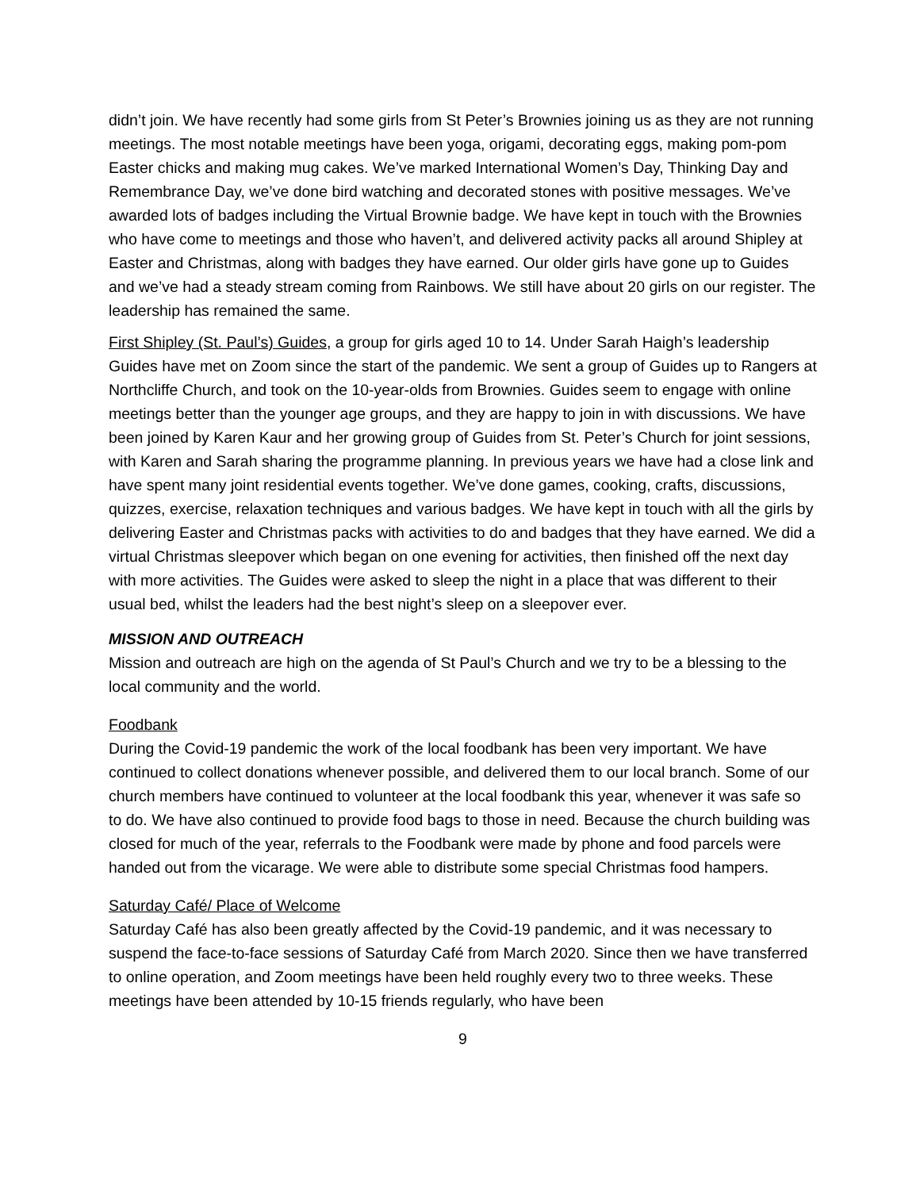didn’t join. We have recently had some girls from St Peter’s Brownies joining us as they are not running meetings. The most notable meetings have been yoga, origami, decorating eggs, making pom-pom Easter chicks and making mug cakes. We’ve marked International Women’s Day, Thinking Day and Remembrance Day, we’ve done bird watching and decorated stones with positive messages. We’ve awarded lots of badges including the Virtual Brownie badge. We have kept in touch with the Brownies who have come to meetings and those who haven’t, and delivered activity packs all around Shipley at Easter and Christmas, along with badges they have earned. Our older girls have gone up to Guides and we’ve had a steady stream coming from Rainbows. We still have about 20 girls on our register. The leadership has remained the same.
First Shipley (St. Paul’s) Guides, a group for girls aged 10 to 14. Under Sarah Haigh’s leadership Guides have met on Zoom since the start of the pandemic. We sent a group of Guides up to Rangers at Northcliffe Church, and took on the 10-year-olds from Brownies. Guides seem to engage with online meetings better than the younger age groups, and they are happy to join in with discussions. We have been joined by Karen Kaur and her growing group of Guides from St. Peter’s Church for joint sessions, with Karen and Sarah sharing the programme planning. In previous years we have had a close link and have spent many joint residential events together. We’ve done games, cooking, crafts, discussions, quizzes, exercise, relaxation techniques and various badges. We have kept in touch with all the girls by delivering Easter and Christmas packs with activities to do and badges that they have earned. We did a virtual Christmas sleepover which began on one evening for activities, then finished off the next day with more activities. The Guides were asked to sleep the night in a place that was different to their usual bed, whilst the leaders had the best night’s sleep on a sleepover ever.
MISSION AND OUTREACH
Mission and outreach are high on the agenda of St Paul’s Church and we try to be a blessing to the local community and the world.
Foodbank
During the Covid-19 pandemic the work of the local foodbank has been very important. We have continued to collect donations whenever possible, and delivered them to our local branch. Some of our church members have continued to volunteer at the local foodbank this year, whenever it was safe so to do. We have also continued to provide food bags to those in need. Because the church building was closed for much of the year, referrals to the Foodbank were made by phone and food parcels were handed out from the vicarage. We were able to distribute some special Christmas food hampers.
Saturday Café/ Place of Welcome
Saturday Café has also been greatly affected by the Covid-19 pandemic, and it was necessary to suspend the face-to-face sessions of Saturday Café from March 2020. Since then we have transferred to online operation, and Zoom meetings have been held roughly every two to three weeks. These meetings have been attended by 10-15 friends regularly, who have been
9